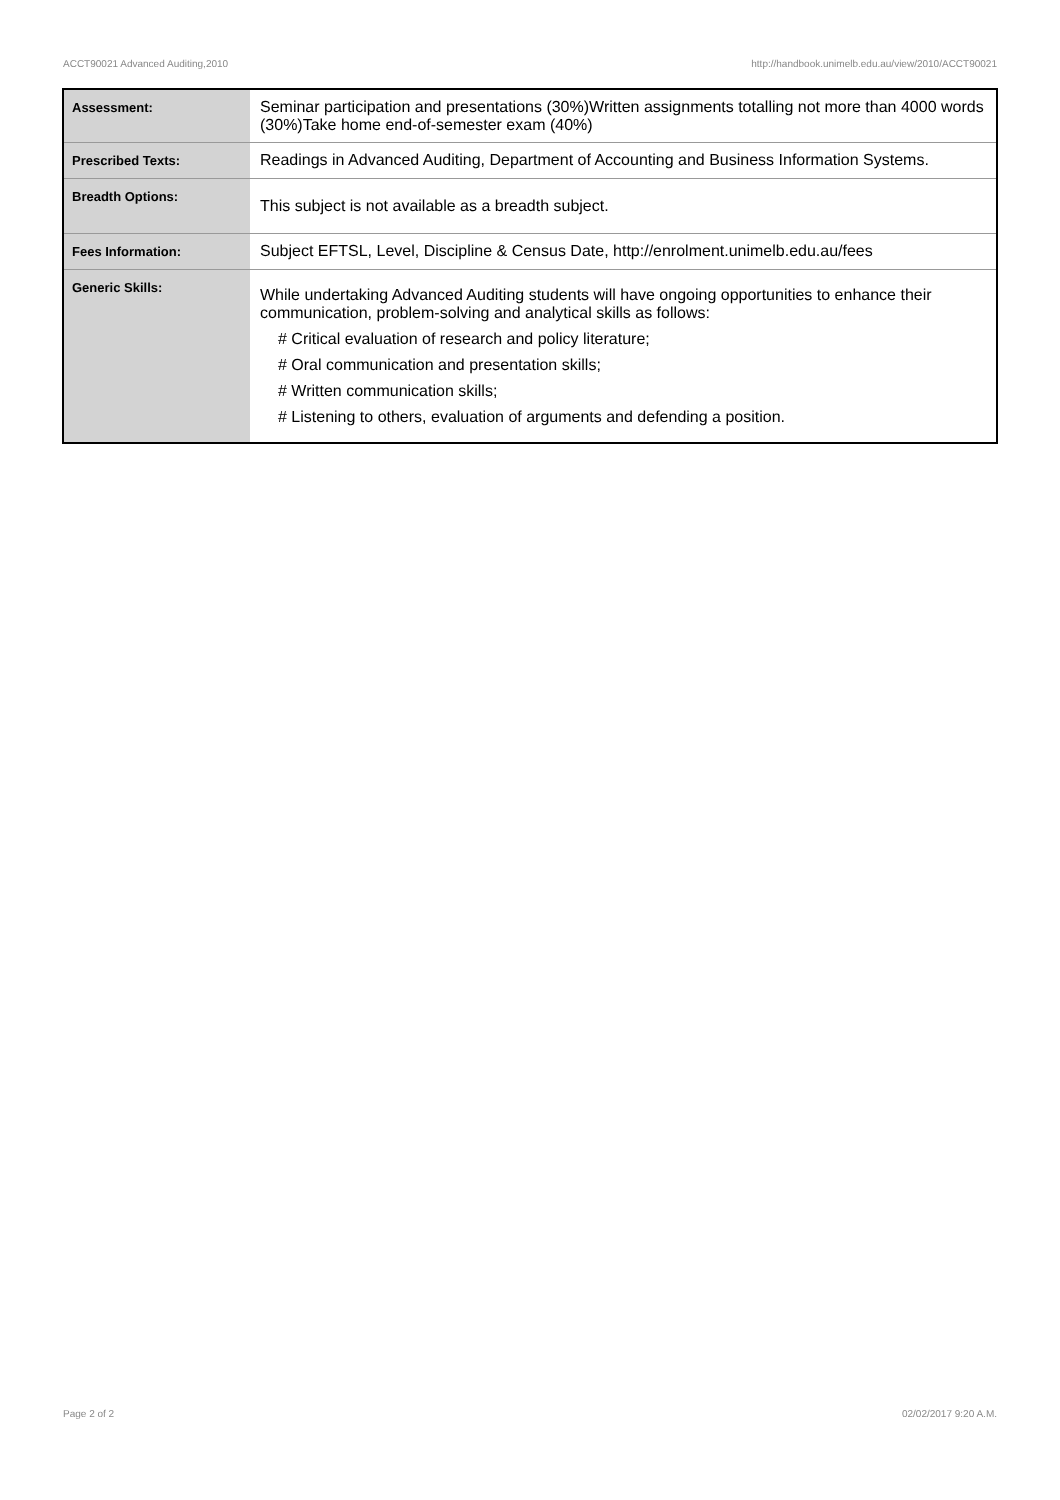ACCT90021 Advanced Auditing,2010 http://handbook.unimelb.edu.au/view/2010/ACCT90021
| Assessment: | Seminar participation and presentations (30%)Written assignments totalling not more than 4000 words (30%)Take home end-of-semester exam (40%) |
| Prescribed Texts: | Readings in Advanced Auditing, Department of Accounting and Business Information Systems. |
| Breadth Options: | This subject is not available as a breadth subject. |
| Fees Information: | Subject EFTSL, Level, Discipline & Census Date, http://enrolment.unimelb.edu.au/fees |
| Generic Skills: | While undertaking Advanced Auditing students will have ongoing opportunities to enhance their communication, problem-solving and analytical skills as follows: # Critical evaluation of research and policy literature; # Oral communication and presentation skills; # Written communication skills; # Listening to others, evaluation of arguments and defending a position. |
Page 2 of 2 02/02/2017 9:20 A.M.